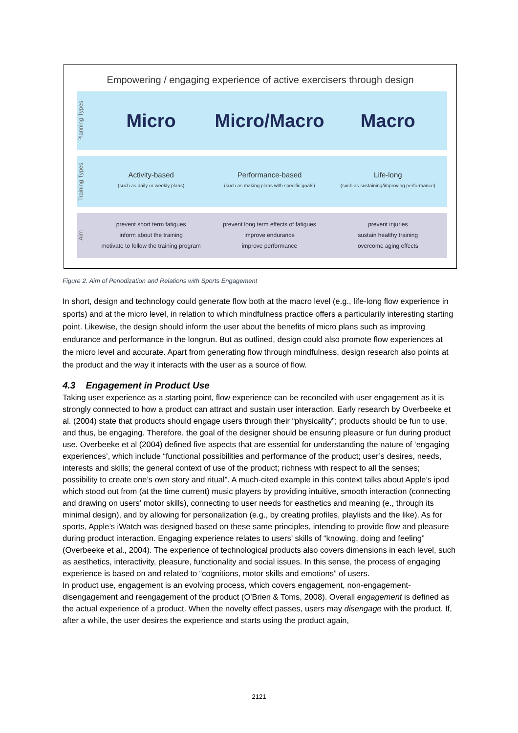Empowering / engaging experience of active exercisers through design
Planning Types
Micro Micro/Macro Macro
Training Types
Activity-based
(such as daily or weekly plans)
Performance-based
(such as making plans with specific goals)
Life-long
(such as sustaining/improving performance)
Aim
prevent short term fatigues
inform about the training
motivate to follow the training program
prevent long term effects of fatigues
improve endurance
improve performance
prevent injuries
sustain healthy training
overcome aging effects
Figure 2. Aim of Periodization and Relations with Sports Engagement
In short, design and technology could generate flow both at the macro level (e.g., life-long flow experience in sports) and at the micro level, in relation to which mindfulness practice offers a particularily interesting starting point. Likewise, the design should inform the user about the benefits of micro plans such as improving endurance and performance in the longrun. But as outlined, design could also promote flow experiences at the micro level and accurate. Apart from generating flow through mindfulness, design research also points at the product and the way it interacts with the user as a source of flow.
4.3 Engagement in Product Use
Taking user experience as a starting point, flow experience can be reconciled with user engagement as it is strongly connected to how a product can attract and sustain user interaction. Early research by Overbeeke et al. (2004) state that products should engage users through their “physicality”; products should be fun to use, and thus, be engaging. Therefore, the goal of the designer should be ensuring pleasure or fun during product use. Overbeeke et al (2004) defined five aspects that are essential for understanding the nature of ‘engaging experiences’, which include “functional possibilities and performance of the product; user’s desires, needs, interests and skills; the general context of use of the product; richness with respect to all the senses; possibility to create one’s own story and ritual”. A much-cited example in this context talks about Apple’s ipod which stood out from (at the time current) music players by providing intuitive, smooth interaction (connecting and drawing on users’ motor skills), connecting to user needs for easthetics and meaning (e., through its minimal design), and by allowing for personalization (e.g., by creating profiles, playlists and the like). As for sports, Apple’s iWatch was designed based on these same principles, intending to provide flow and pleasure during product interaction. Engaging experience relates to users’ skills of “knowing, doing and feeling” (Overbeeke et al., 2004). The experience of technological products also covers dimensions in each level, such as aesthetics, interactivity, pleasure, functionality and social issues. In this sense, the process of engaging experience is based on and related to “cognitions, motor skills and emotions” of users.
In product use, engagement is an evolving process, which covers engagement, non-engagement-disengagement and reengagement of the product (O'Brien & Toms, 2008). Overall engagement is defined as the actual experience of a product. When the novelty effect passes, users may disengage with the product. If, after a while, the user desires the experience and starts using the product again,
2121